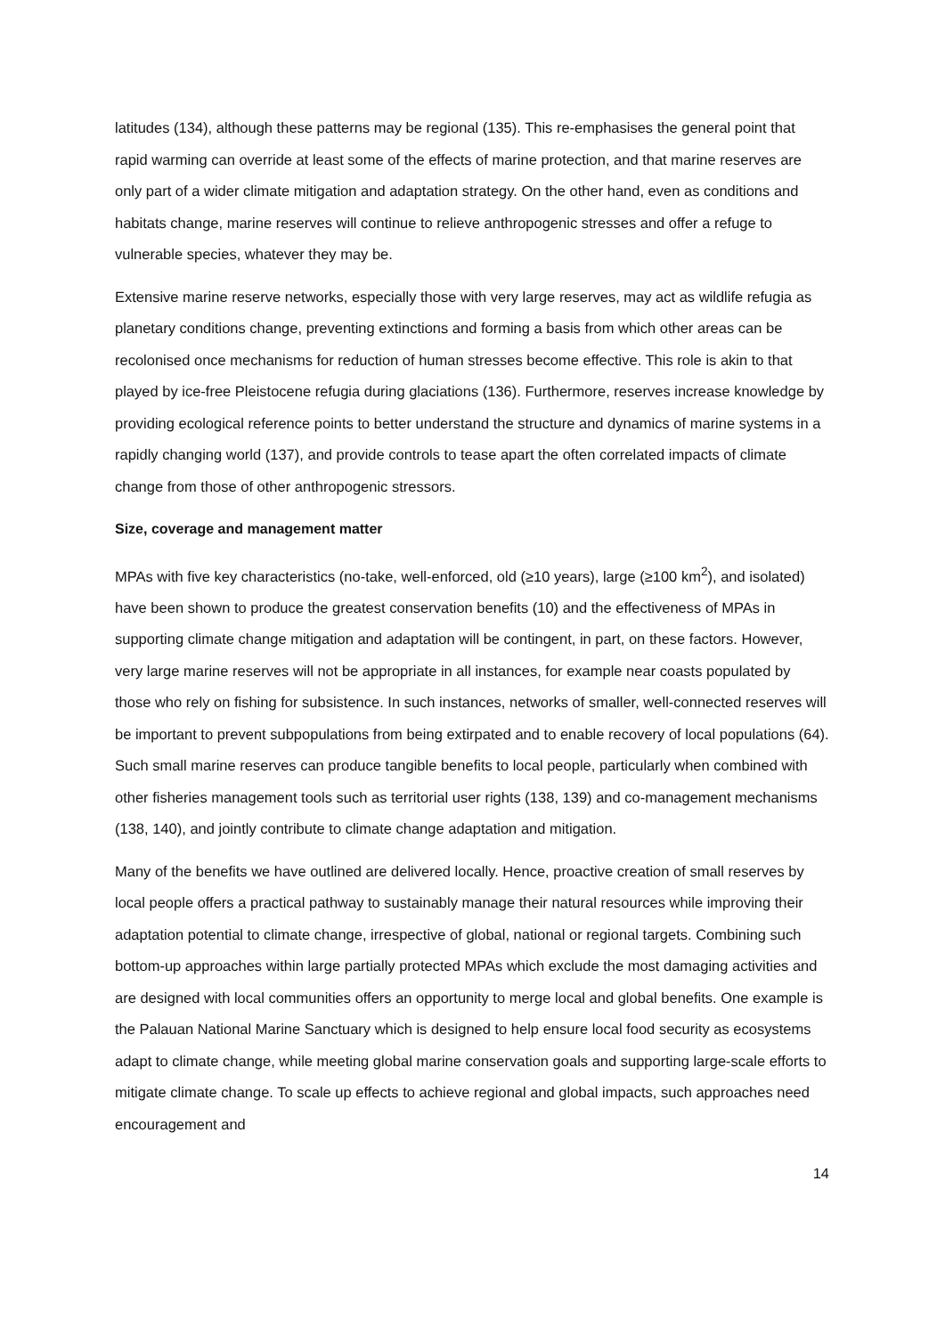latitudes (134), although these patterns may be regional (135). This re-emphasises the general point that rapid warming can override at least some of the effects of marine protection, and that marine reserves are only part of a wider climate mitigation and adaptation strategy. On the other hand, even as conditions and habitats change, marine reserves will continue to relieve anthropogenic stresses and offer a refuge to vulnerable species, whatever they may be.
Extensive marine reserve networks, especially those with very large reserves, may act as wildlife refugia as planetary conditions change, preventing extinctions and forming a basis from which other areas can be recolonised once mechanisms for reduction of human stresses become effective. This role is akin to that played by ice-free Pleistocene refugia during glaciations (136). Furthermore, reserves increase knowledge by providing ecological reference points to better understand the structure and dynamics of marine systems in a rapidly changing world (137), and provide controls to tease apart the often correlated impacts of climate change from those of other anthropogenic stressors.
Size, coverage and management matter
MPAs with five key characteristics (no-take, well-enforced, old (≥10 years), large (≥100 km<sup>2</sup>), and isolated) have been shown to produce the greatest conservation benefits (10) and the effectiveness of MPAs in supporting climate change mitigation and adaptation will be contingent, in part, on these factors. However, very large marine reserves will not be appropriate in all instances, for example near coasts populated by those who rely on fishing for subsistence. In such instances, networks of smaller, well-connected reserves will be important to prevent subpopulations from being extirpated and to enable recovery of local populations (64). Such small marine reserves can produce tangible benefits to local people, particularly when combined with other fisheries management tools such as territorial user rights (138, 139) and co-management mechanisms (138, 140), and jointly contribute to climate change adaptation and mitigation.
Many of the benefits we have outlined are delivered locally. Hence, proactive creation of small reserves by local people offers a practical pathway to sustainably manage their natural resources while improving their adaptation potential to climate change, irrespective of global, national or regional targets. Combining such bottom-up approaches within large partially protected MPAs which exclude the most damaging activities and are designed with local communities offers an opportunity to merge local and global benefits. One example is the Palauan National Marine Sanctuary which is designed to help ensure local food security as ecosystems adapt to climate change, while meeting global marine conservation goals and supporting large-scale efforts to mitigate climate change. To scale up effects to achieve regional and global impacts, such approaches need encouragement and
14